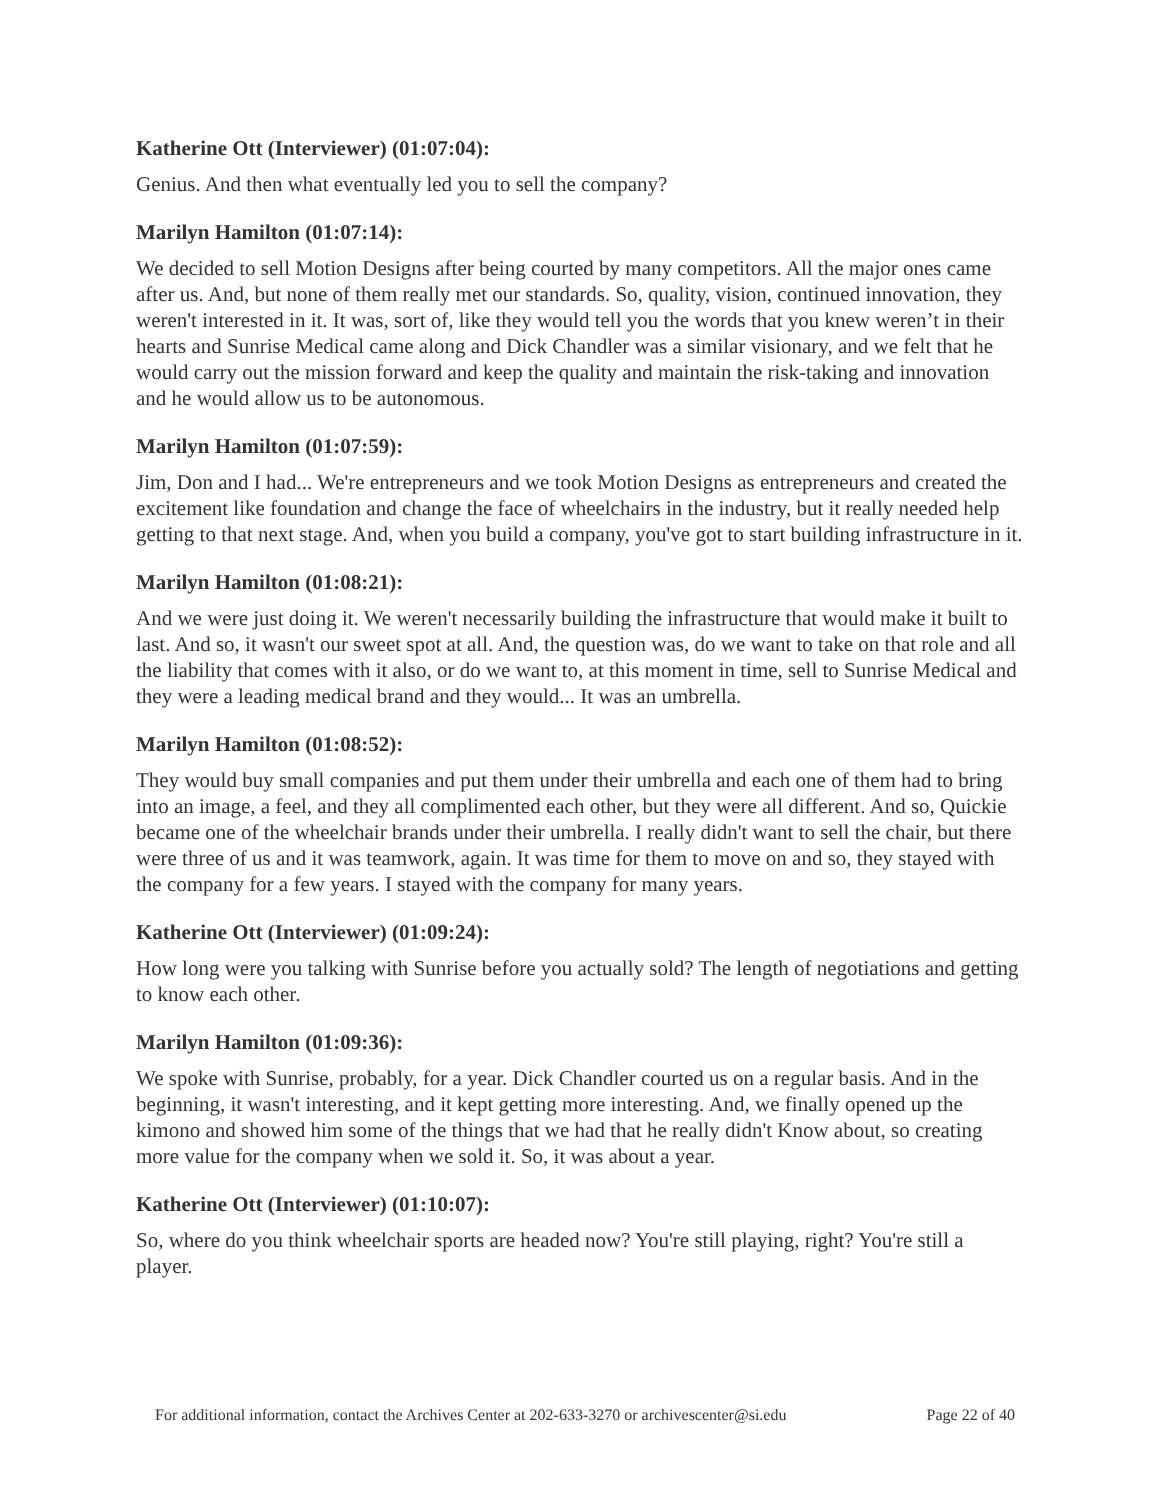Katherine Ott (Interviewer) (01:07:04):
Genius. And then what eventually led you to sell the company?
Marilyn Hamilton (01:07:14):
We decided to sell Motion Designs after being courted by many competitors. All the major ones came after us. And, but none of them really met our standards. So, quality, vision, continued innovation, they weren't interested in it. It was, sort of, like they would tell you the words that you knew weren’t in their hearts and Sunrise Medical came along and Dick Chandler was a similar visionary, and we felt that he would carry out the mission forward and keep the quality and maintain the risk-taking and innovation and he would allow us to be autonomous.
Marilyn Hamilton (01:07:59):
Jim, Don and I had... We're entrepreneurs and we took Motion Designs as entrepreneurs and created the excitement like foundation and change the face of wheelchairs in the industry, but it really needed help getting to that next stage. And, when you build a company, you've got to start building infrastructure in it.
Marilyn Hamilton (01:08:21):
And we were just doing it. We weren't necessarily building the infrastructure that would make it built to last. And so, it wasn't our sweet spot at all. And, the question was, do we want to take on that role and all the liability that comes with it also, or do we want to, at this moment in time, sell to Sunrise Medical and they were a leading medical brand and they would... It was an umbrella.
Marilyn Hamilton (01:08:52):
They would buy small companies and put them under their umbrella and each one of them had to bring into an image, a feel, and they all complimented each other, but they were all different. And so, Quickie became one of the wheelchair brands under their umbrella. I really didn't want to sell the chair, but there were three of us and it was teamwork, again. It was time for them to move on and so, they stayed with the company for a few years. I stayed with the company for many years.
Katherine Ott (Interviewer) (01:09:24):
How long were you talking with Sunrise before you actually sold? The length of negotiations and getting to know each other.
Marilyn Hamilton (01:09:36):
We spoke with Sunrise, probably, for a year. Dick Chandler courted us on a regular basis. And in the beginning, it wasn't interesting, and it kept getting more interesting. And, we finally opened up the kimono and showed him some of the things that we had that he really didn't Know about, so creating more value for the company when we sold it. So, it was about a year.
Katherine Ott (Interviewer) (01:10:07):
So, where do you think wheelchair sports are headed now? You're still playing, right? You're still a player.
For additional information, contact the Archives Center at 202-633-3270 or archivescenter@si.edu Page 22 of 40